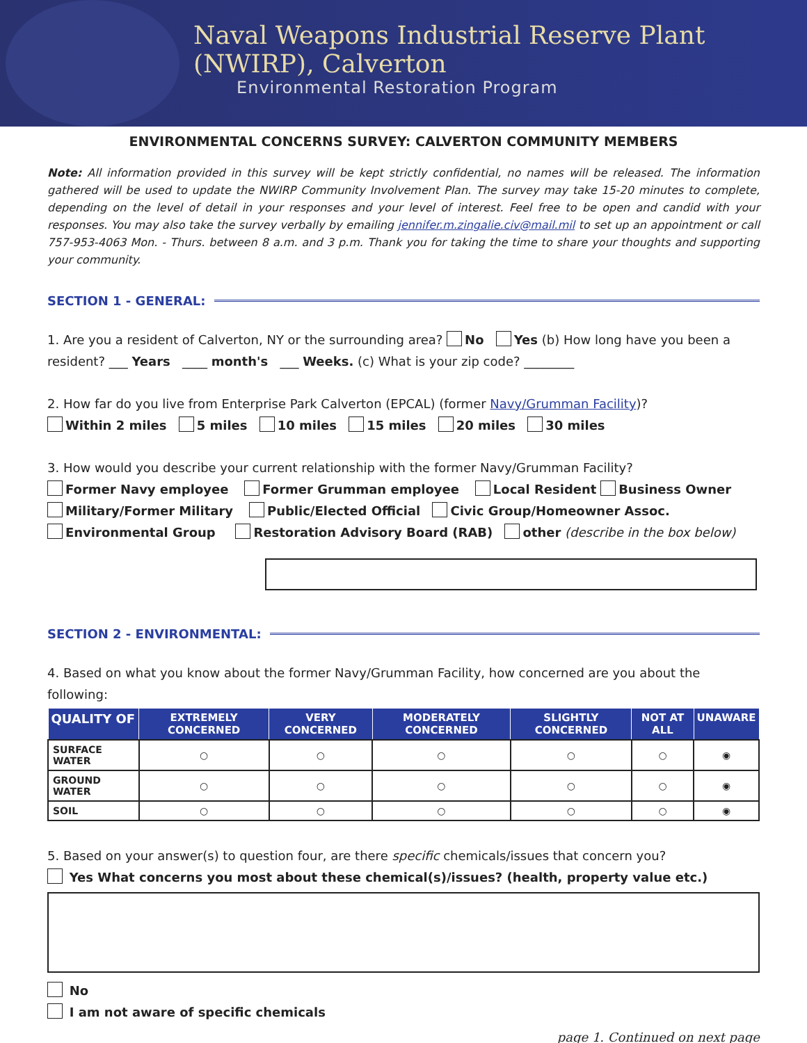Naval Weapons Industrial Reserve Plant
(NWIRP), Calverton
Environmental Restoration Program
ENVIRONMENTAL CONCERNS SURVEY: CALVERTON COMMUNITY MEMBERS
Note: All information provided in this survey will be kept strictly confidential, no names will be released. The information gathered will be used to update the NWIRP Community Involvement Plan. The survey may take 15-20 minutes to complete, depending on the level of detail in your responses and your level of interest. Feel free to be open and candid with your responses. You may also take the survey verbally by emailing jennifer.m.zingalie.civ@mail.mil to set up an appointment or call 757-953-4063 Mon. - Thurs. between 8 a.m. and 3 p.m. Thank you for taking the time to share your thoughts and supporting your community.
SECTION 1 - GENERAL:
1. Are you a resident of Calverton, NY or the surrounding area? No Yes (b) How long have you been a resident? ___ Years ____ month's ___ Weeks. (c) What is your zip code? ________
2. How far do you live from Enterprise Park Calverton (EPCAL) (former Navy/Grumman Facility)?
Within 2 miles 5 miles 10 miles 15 miles 20 miles 30 miles
3. How would you describe your current relationship with the former Navy/Grumman Facility?
Former Navy employee Former Grumman employee Local Resident Business Owner
Military/Former Military Public/Elected Official Civic Group/Homeowner Assoc.
Environmental Group Restoration Advisory Board (RAB) other (describe in the box below)
SECTION 2 - ENVIRONMENTAL:
4. Based on what you know about the former Navy/Grumman Facility, how concerned are you about the following:
| QUALITY OF | EXTREMELY CONCERNED | VERY CONCERNED | MODERATELY CONCERNED | SLIGHTLY CONCERNED | NOT AT ALL | UNAWARE |
| --- | --- | --- | --- | --- | --- | --- |
| SURFACE WATER | ○ | ○ | ○ | ○ | ○ | ◉ |
| GROUND WATER | ○ | ○ | ○ | ○ | ○ | ◉ |
| SOIL | ○ | ○ | ○ | ○ | ○ | ◉ |
5. Based on your answer(s) to question four, are there specific chemicals/issues that concern you?
Yes What concerns you most about these chemical(s)/issues? (health, property value etc.)
No
I am not aware of specific chemicals
page 1. Continued on next page